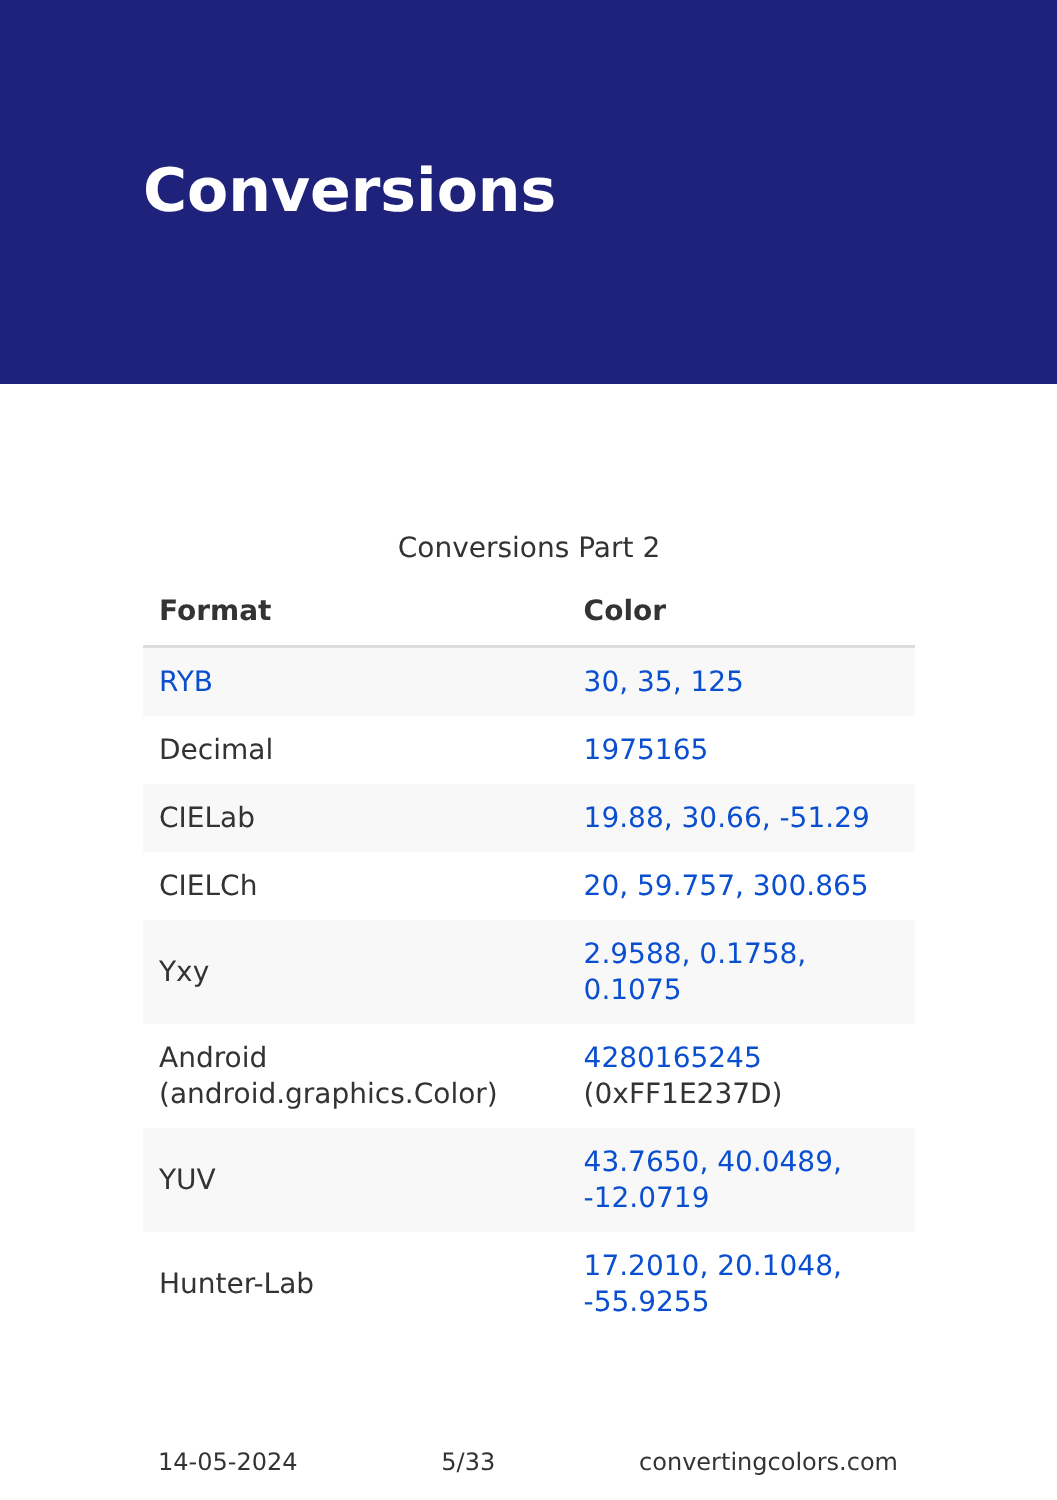Conversions
Conversions Part 2
| Format | Color |
| --- | --- |
| RYB | 30, 35, 125 |
| Decimal | 1975165 |
| CIELab | 19.88, 30.66, -51.29 |
| CIELCh | 20, 59.757, 300.865 |
| Yxy | 2.9588, 0.1758, 0.1075 |
| Android (android.graphics.Color) | 4280165245 (0xFF1E237D) |
| YUV | 43.7650, 40.0489, -12.0719 |
| Hunter-Lab | 17.2010, 20.1048, -55.9255 |
14-05-2024 5/33 convertingcolors.com